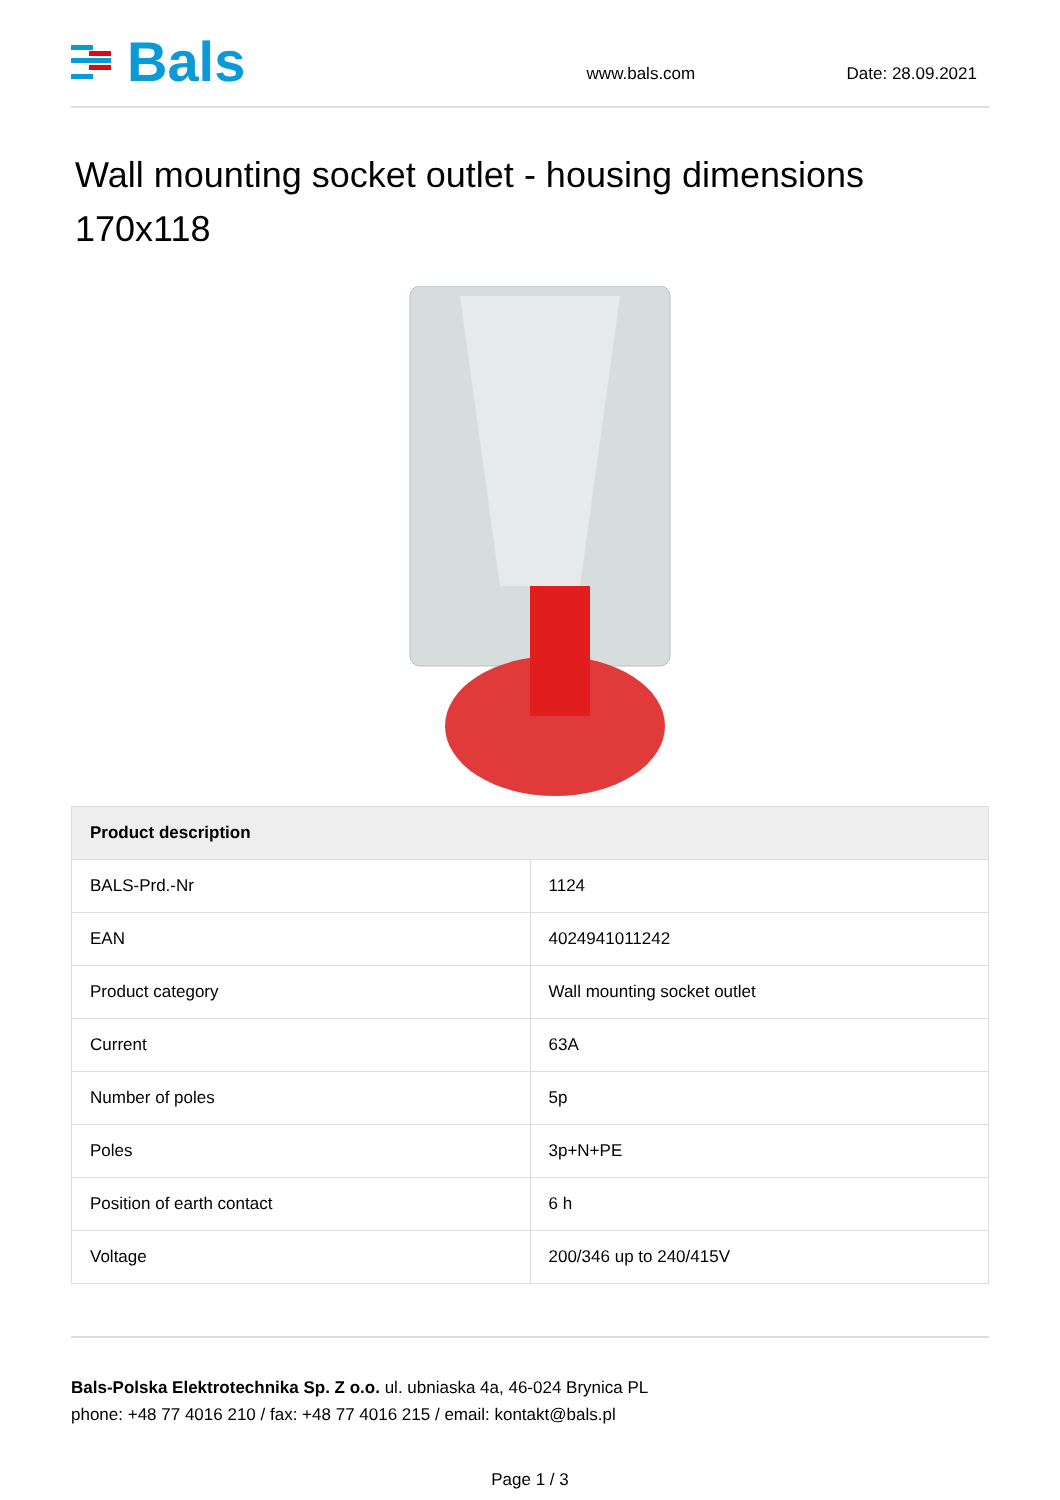Bals
www.bals.com
Date: 28.09.2021
Wall mounting socket outlet - housing dimensions 170x118
| Product description | |
| --- | --- |
| BALS-Prd.-Nr | 1124 |
| EAN | 4024941011242 |
| Product category | Wall mounting socket outlet |
| Current | 63A |
| Number of poles | 5p |
| Poles | 3p+N+PE |
| Position of earth contact | 6 h |
| Voltage | 200/346 up to 240/415V |
Bals-Polska Elektrotechnika Sp. Z o.o. ul. ubniaska 4a, 46-024 Brynica PL
phone: +48 77 4016 210 / fax: +48 77 4016 215 / email: kontakt@bals.pl
Page 1 / 3